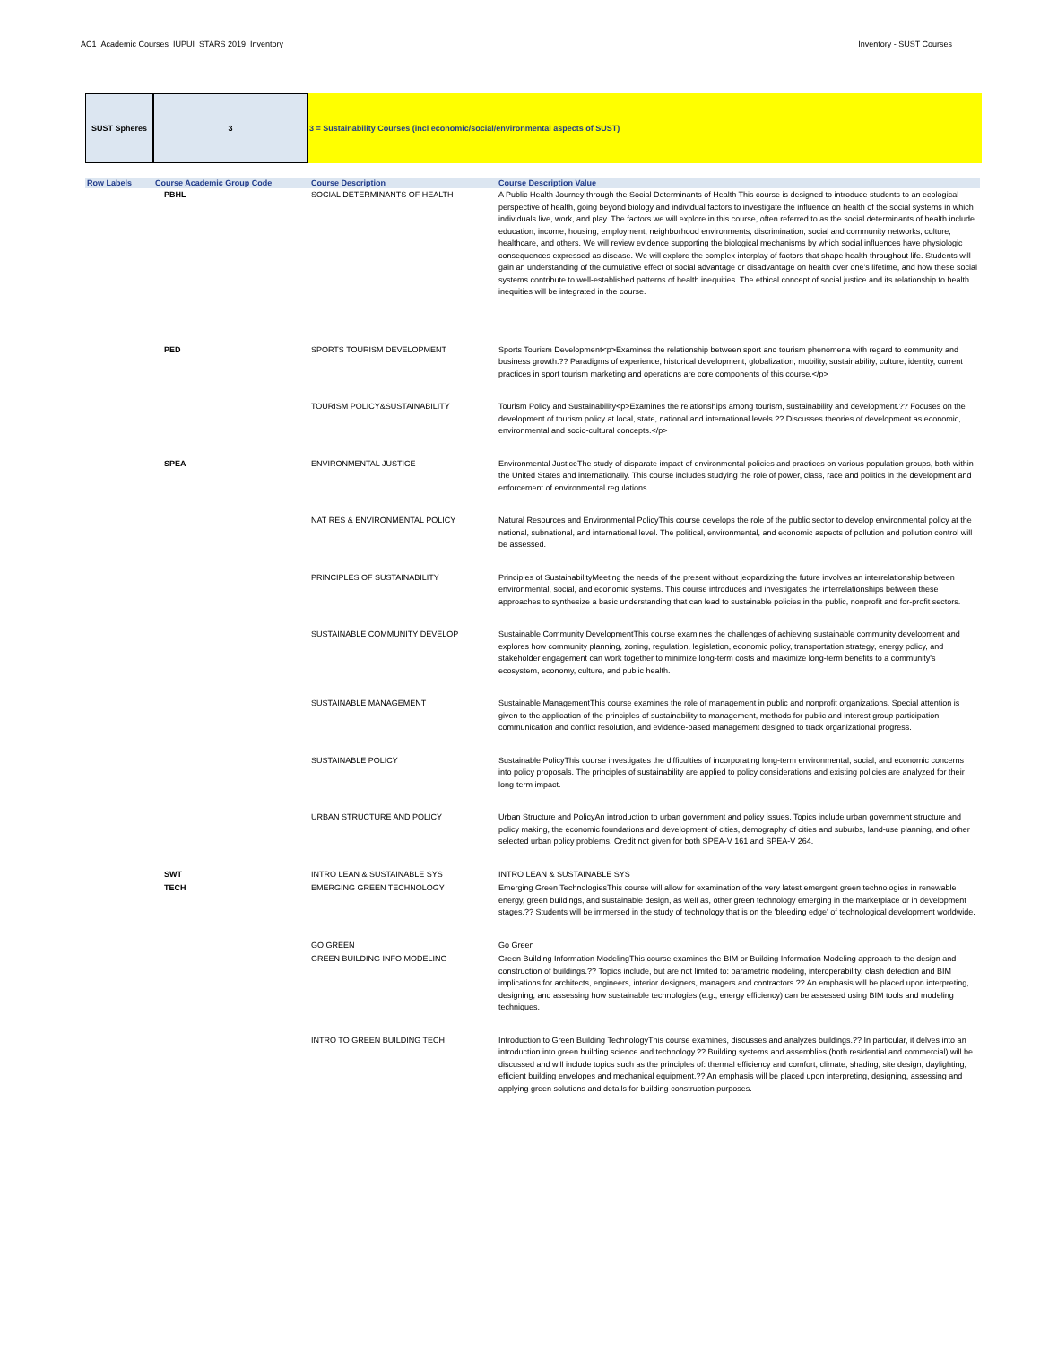AC1_Academic Courses_IUPUI_STARS 2019_Inventory Inventory - SUST Courses
SUST Spheres 3 3 = Sustainability Courses (incl economic/social/environmental aspects of SUST)
| Row Labels | Course Academic Group Code | Course Description | Course Description Value |
| --- | --- | --- | --- |
| | PBHL | SOCIAL DETERMINANTS OF HEALTH | A Public Health Journey through the Social Determinants of Health This course is designed to introduce students to an ecological perspective of health, going beyond biology and individual factors to investigate the influence on health of the social systems in which individuals live, work, and play. The factors we will explore in this course, often referred to as the social determinants of health include education, income, housing, employment, neighborhood environments, discrimination, social and community networks, culture, healthcare, and others. We will review evidence supporting the biological mechanisms by which social influences have physiologic consequences expressed as disease. We will explore the complex interplay of factors that shape health throughout life. Students will gain an understanding of the cumulative effect of social advantage or disadvantage on health over one's lifetime, and how these social systems contribute to well-established patterns of health inequities. The ethical concept of social justice and its relationship to health inequities will be integrated in the course. |
| | PED | SPORTS TOURISM DEVELOPMENT | Sports Tourism Development<p>Examines the relationship between sport and tourism phenomena with regard to community and business growth.?? Paradigms of experience, historical development, globalization, mobility, sustainability, culture, identity, current practices in sport tourism marketing and operations are core components of this course.</p> |
| | | TOURISM POLICY&SUSTAINABILITY | Tourism Policy and Sustainability<p>Examines the relationships among tourism, sustainability and development.?? Focuses on the development of tourism policy at local, state, national and international levels.?? Discusses theories of development as economic, environmental and socio-cultural concepts.</p> |
| | SPEA | ENVIRONMENTAL JUSTICE | Environmental JusticeThe study of disparate impact of environmental policies and practices on various population groups, both within the United States and internationally. This course includes studying the role of power, class, race and politics in the development and enforcement of environmental regulations. |
| | | NAT RES & ENVIRONMENTAL POLICY | Natural Resources and Environmental PolicyThis course develops the role of the public sector to develop environmental policy at the national, subnational, and international level. The political, environmental, and economic aspects of pollution and pollution control will be assessed. |
| | | PRINCIPLES OF SUSTAINABILITY | Principles of SustainabilityMeeting the needs of the present without jeopardizing the future involves an interrelationship between environmental, social, and economic systems. This course introduces and investigates the interrelationships between these approaches to synthesize a basic understanding that can lead to sustainable policies in the public, nonprofit and for-profit sectors. |
| | | SUSTAINABLE COMMUNITY DEVELOP | Sustainable Community DevelopmentThis course examines the challenges of achieving sustainable community development and explores how community planning, zoning, regulation, legislation, economic policy, transportation strategy, energy policy, and stakeholder engagement can work together to minimize long-term costs and maximize long-term benefits to a community's ecosystem, economy, culture, and public health. |
| | | SUSTAINABLE MANAGEMENT | Sustainable ManagementThis course examines the role of management in public and nonprofit organizations. Special attention is given to the application of the principles of sustainability to management, methods for public and interest group participation, communication and conflict resolution, and evidence-based management designed to track organizational progress. |
| | | SUSTAINABLE POLICY | Sustainable PolicyThis course investigates the difficulties of incorporating long-term environmental, social, and economic concerns into policy proposals. The principles of sustainability are applied to policy considerations and existing policies are analyzed for their long-term impact. |
| | | URBAN STRUCTURE AND POLICY | Urban Structure and PolicyAn introduction to urban government and policy issues. Topics include urban government structure and policy making, the economic foundations and development of cities, demography of cities and suburbs, land-use planning, and other selected urban policy problems. Credit not given for both SPEA-V 161 and SPEA-V 264. |
| | SWT | INTRO LEAN & SUSTAINABLE SYS | INTRO LEAN & SUSTAINABLE SYS |
| | TECH | EMERGING GREEN TECHNOLOGY | Emerging Green TechnologiesThis course will allow for examination of the very latest emergent green technologies in renewable energy, green buildings, and sustainable design, as well as, other green technology emerging in the marketplace or in development stages.?? Students will be immersed in the study of technology that is on the 'bleeding edge' of technological development worldwide. |
| | | GO GREEN | Go Green |
| | | GREEN BUILDING INFO MODELING | Green Building Information ModelingThis course examines the BIM or Building Information Modeling approach to the design and construction of buildings.?? Topics include, but are not limited to: parametric modeling, interoperability, clash detection and BIM implications for architects, engineers, interior designers, managers and contractors.?? An emphasis will be placed upon interpreting, designing, and assessing how sustainable technologies (e.g., energy efficiency) can be assessed using BIM tools and modeling techniques. |
| | | INTRO TO GREEN BUILDING TECH | Introduction to Green Building TechnologyThis course examines, discusses and analyzes buildings.?? In particular, it delves into an introduction into green building science and technology.?? Building systems and assemblies (both residential and commercial) will be discussed and will include topics such as the principles of: thermal efficiency and comfort, climate, shading, site design, daylighting, efficient building envelopes and mechanical equipment.?? An emphasis will be placed upon interpreting, designing, assessing and applying green solutions and details for building construction purposes. |